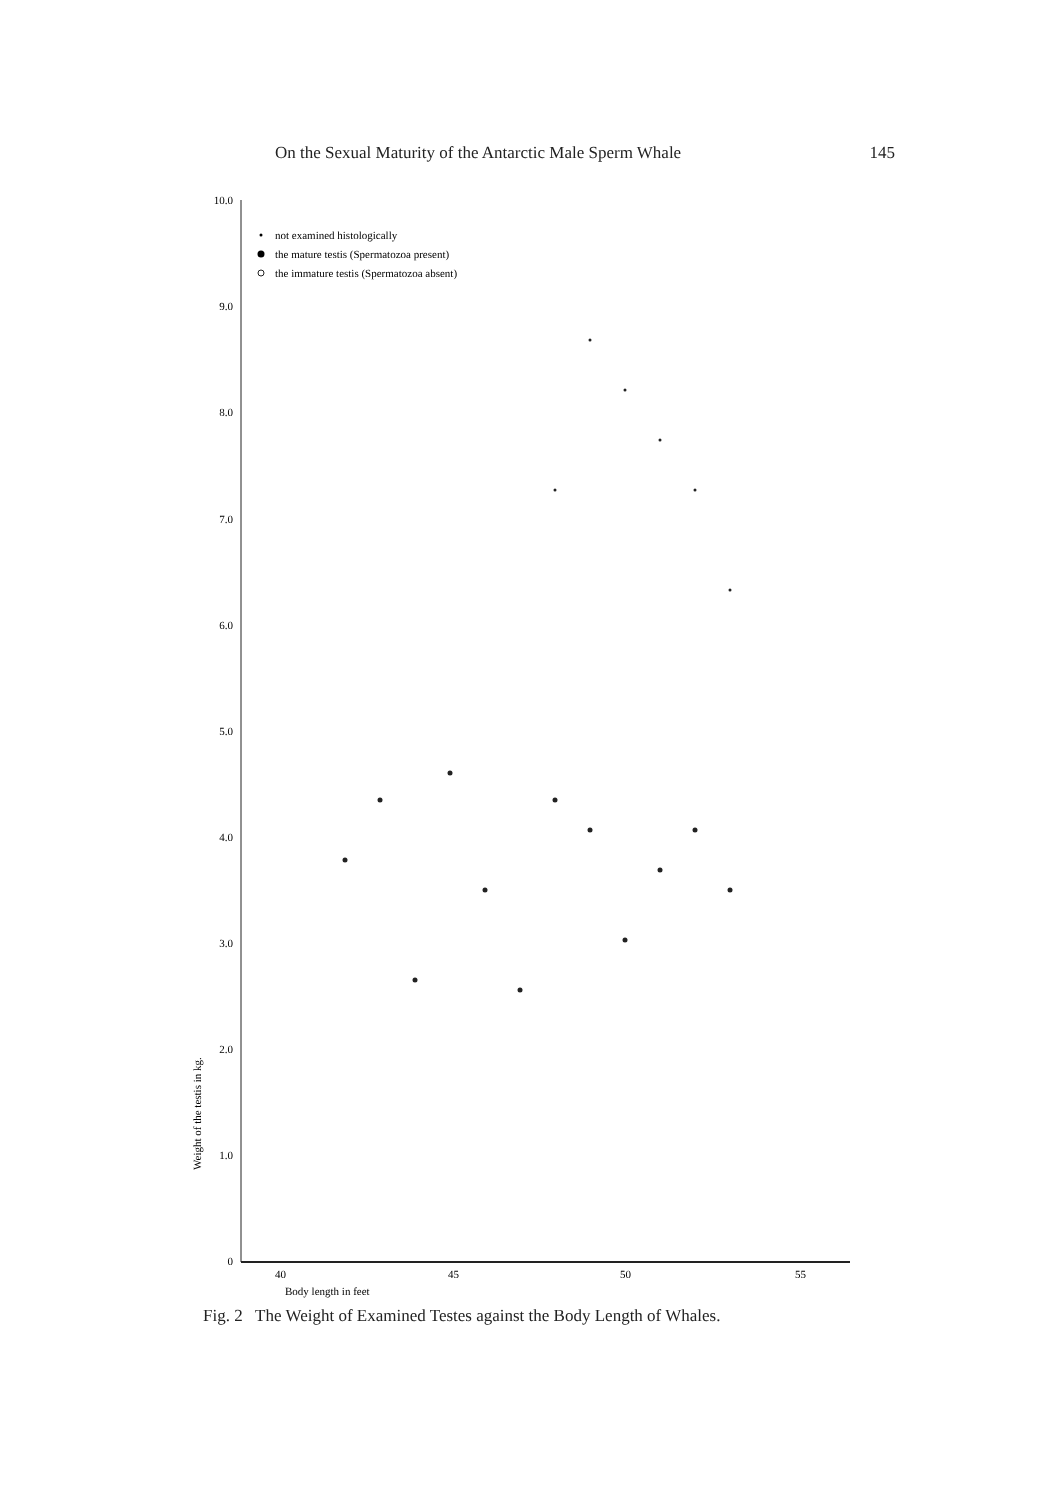On the Sexual Maturity of the Antarctic Male Sperm Whale 145
10.0
9.0
8.0
7.0
6.0
5.0
4.0
3.0
2.0
1.0
0
40
45
50
55
Body length in feet
Weight of the testis in kg.
not examined histologically
the mature testis (Spermatozoa present)
the immature testis (Spermatozoa absent)
Fig. 2 The Weight of Examined Testes against the Body Length of Whales.